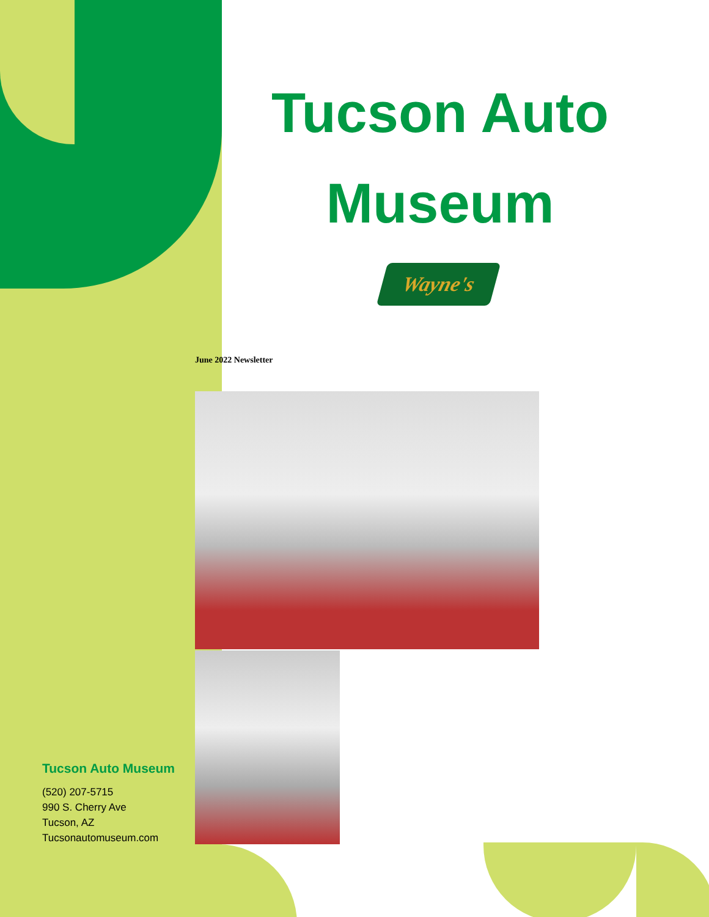Tucson Auto Museum
Wayne's
June 2022 Newsletter
Tucson Auto Museum
(520) 207-5715
990 S. Cherry Ave
Tucson, AZ
Tucsonautomuseum.com